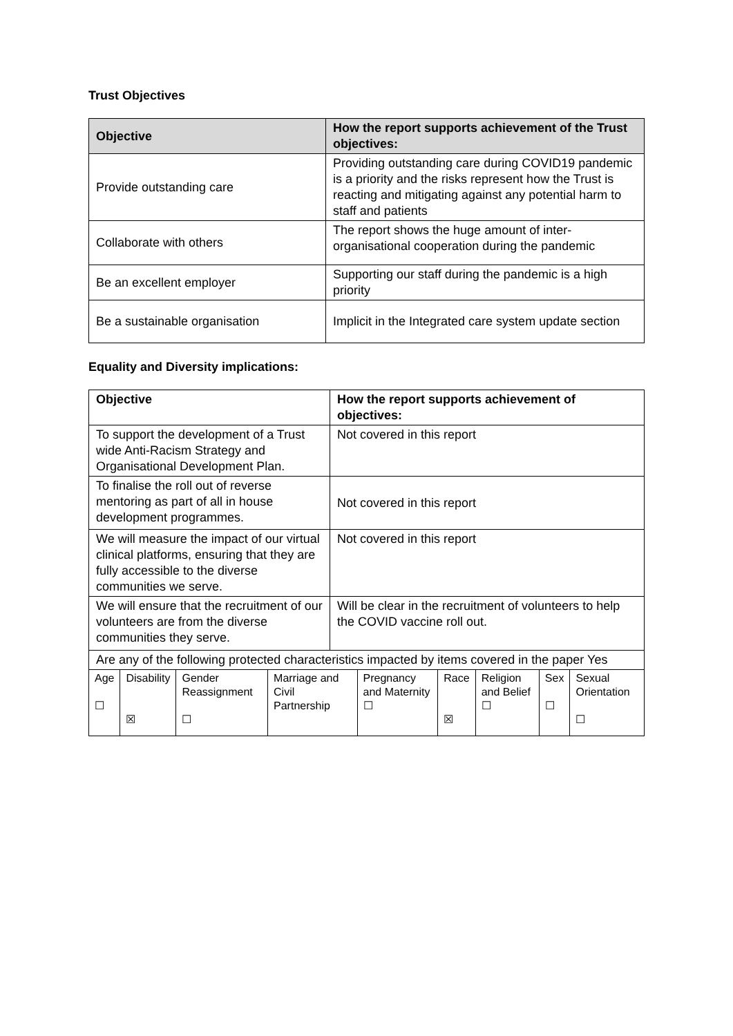Trust Objectives
| Objective | How the report supports achievement of the Trust objectives: |
| --- | --- |
| Provide outstanding care | Providing outstanding care during COVID19 pandemic is a priority and the risks represent how the Trust is reacting and mitigating against any potential harm to staff and patients |
| Collaborate with others | The report shows the huge amount of inter-organisational cooperation during the pandemic |
| Be an excellent employer | Supporting our staff during the pandemic is a high priority |
| Be a sustainable organisation | Implicit in the Integrated care system update section |
Equality and Diversity implications:
| Objective | How the report supports achievement of objectives: |
| --- | --- |
| To support the development of a Trust wide Anti-Racism Strategy and Organisational Development Plan. | Not covered in this report |
| To finalise the roll out of reverse mentoring as part of all in house development programmes. | Not covered in this report |
| We will measure the impact of our virtual clinical platforms, ensuring that they are fully accessible to the diverse communities we serve. | Not covered in this report |
| We will ensure that the recruitment of our volunteers are from the diverse communities they serve. | Will be clear in the recruitment of volunteers to help the COVID vaccine roll out. |
| Are any of the following protected characteristics impacted by items covered in the paper Yes | |
| Age ☐ | Disability ☒ | Gender Reassignment ☐ | Marriage and Civil Partnership | Pregnancy and Maternity ☐ | Race ☒ | Religion and Belief ☐ | Sex ☐ | Sexual Orientation ☐ |